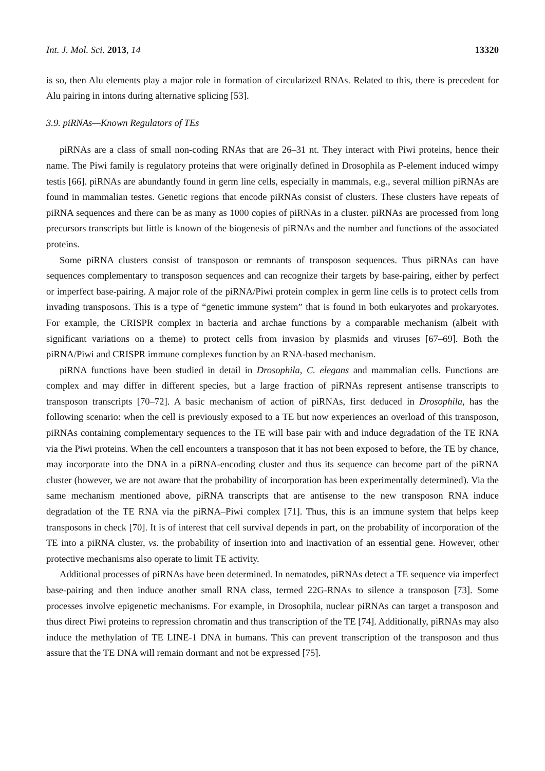Int. J. Mol. Sci. 2013, 14 13320
is so, then Alu elements play a major role in formation of circularized RNAs. Related to this, there is precedent for Alu pairing in intons during alternative splicing [53].
3.9. piRNAs—Known Regulators of TEs
piRNAs are a class of small non-coding RNAs that are 26–31 nt. They interact with Piwi proteins, hence their name. The Piwi family is regulatory proteins that were originally defined in Drosophila as P-element induced wimpy testis [66]. piRNAs are abundantly found in germ line cells, especially in mammals, e.g., several million piRNAs are found in mammalian testes. Genetic regions that encode piRNAs consist of clusters. These clusters have repeats of piRNA sequences and there can be as many as 1000 copies of piRNAs in a cluster. piRNAs are processed from long precursors transcripts but little is known of the biogenesis of piRNAs and the number and functions of the associated proteins.
Some piRNA clusters consist of transposon or remnants of transposon sequences. Thus piRNAs can have sequences complementary to transposon sequences and can recognize their targets by base-pairing, either by perfect or imperfect base-pairing. A major role of the piRNA/Piwi protein complex in germ line cells is to protect cells from invading transposons. This is a type of “genetic immune system” that is found in both eukaryotes and prokaryotes. For example, the CRISPR complex in bacteria and archae functions by a comparable mechanism (albeit with significant variations on a theme) to protect cells from invasion by plasmids and viruses [67–69]. Both the piRNA/Piwi and CRISPR immune complexes function by an RNA-based mechanism.
piRNA functions have been studied in detail in Drosophila, C. elegans and mammalian cells. Functions are complex and may differ in different species, but a large fraction of piRNAs represent antisense transcripts to transposon transcripts [70–72]. A basic mechanism of action of piRNAs, first deduced in Drosophila, has the following scenario: when the cell is previously exposed to a TE but now experiences an overload of this transposon, piRNAs containing complementary sequences to the TE will base pair with and induce degradation of the TE RNA via the Piwi proteins. When the cell encounters a transposon that it has not been exposed to before, the TE by chance, may incorporate into the DNA in a piRNA-encoding cluster and thus its sequence can become part of the piRNA cluster (however, we are not aware that the probability of incorporation has been experimentally determined). Via the same mechanism mentioned above, piRNA transcripts that are antisense to the new transposon RNA induce degradation of the TE RNA via the piRNA–Piwi complex [71]. Thus, this is an immune system that helps keep transposons in check [70]. It is of interest that cell survival depends in part, on the probability of incorporation of the TE into a piRNA cluster, vs. the probability of insertion into and inactivation of an essential gene. However, other protective mechanisms also operate to limit TE activity.
Additional processes of piRNAs have been determined. In nematodes, piRNAs detect a TE sequence via imperfect base-pairing and then induce another small RNA class, termed 22G-RNAs to silence a transposon [73]. Some processes involve epigenetic mechanisms. For example, in Drosophila, nuclear piRNAs can target a transposon and thus direct Piwi proteins to repression chromatin and thus transcription of the TE [74]. Additionally, piRNAs may also induce the methylation of TE LINE-1 DNA in humans. This can prevent transcription of the transposon and thus assure that the TE DNA will remain dormant and not be expressed [75].